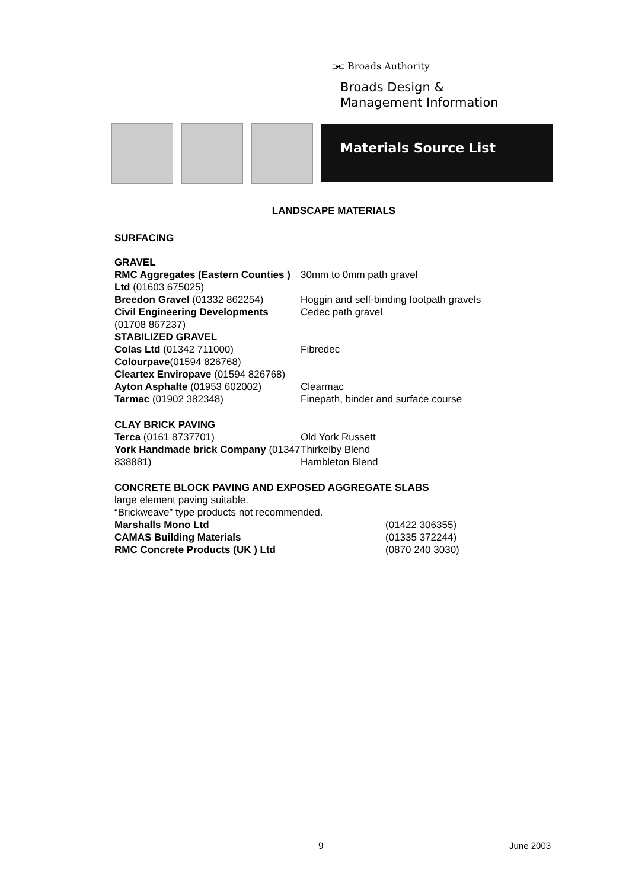⫘ Broads Authority
Broads Design &
Management Information
Materials Source List
LANDSCAPE MATERIALS
SURFACING
| GRAVEL RMC Aggregates (Eastern Counties ) Ltd (01603 675025) | 30mm to 0mm path gravel |
| Breedon Gravel (01332 862254) | Hoggin and self-binding footpath gravels |
| Civil Engineering Developments (01708 867237) | Cedec path gravel |
| STABILIZED GRAVEL Colas Ltd (01342 711000) | Fibredec |
| Colourpave (01594 826768) | |
| Cleartex Enviropave (01594 826768) | |
| Ayton Asphalte (01953 602002) | Clearmac |
| Tarmac (01902 382348) | Finepath, binder and surface course |
| CLAY BRICK PAVING Terca (0161 8737701) | Old York Russett |
| York Handmade brick Company (01347 838881) | Thirkelby Blend Hambleton Blend |
CONCRETE BLOCK PAVING AND EXPOSED AGGREGATE SLABS
large element paving suitable.
“Brickweave” type products not recommended.
| Marshalls Mono Ltd | (01422 306355) |
| CAMAS Building Materials | (01335 372244) |
| RMC Concrete Products (UK ) Ltd | (0870 240 3030) |
9 June 2003